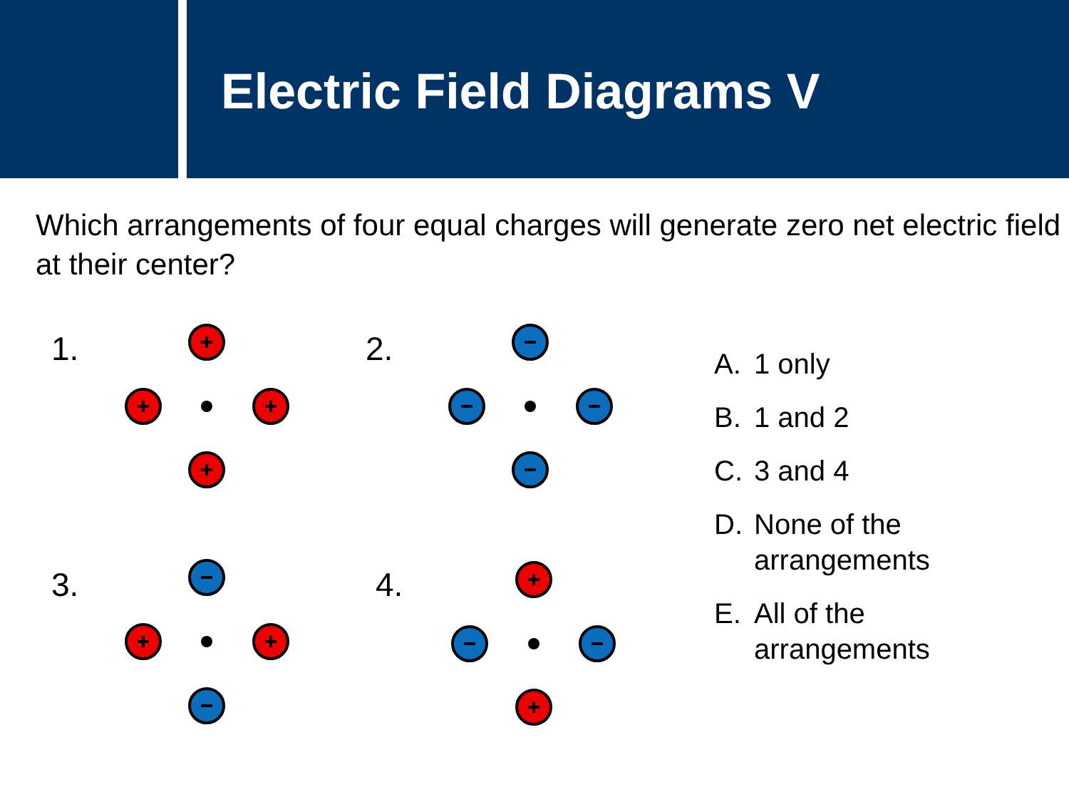Electric Field Diagrams V
Which arrangements of four equal charges will generate zero net electric field at their center?
1. 2.
3. 4.
A. 1 only
B. 1 and 2
C. 3 and 4
D. None of the
arrangements
E. All of the
arrangements